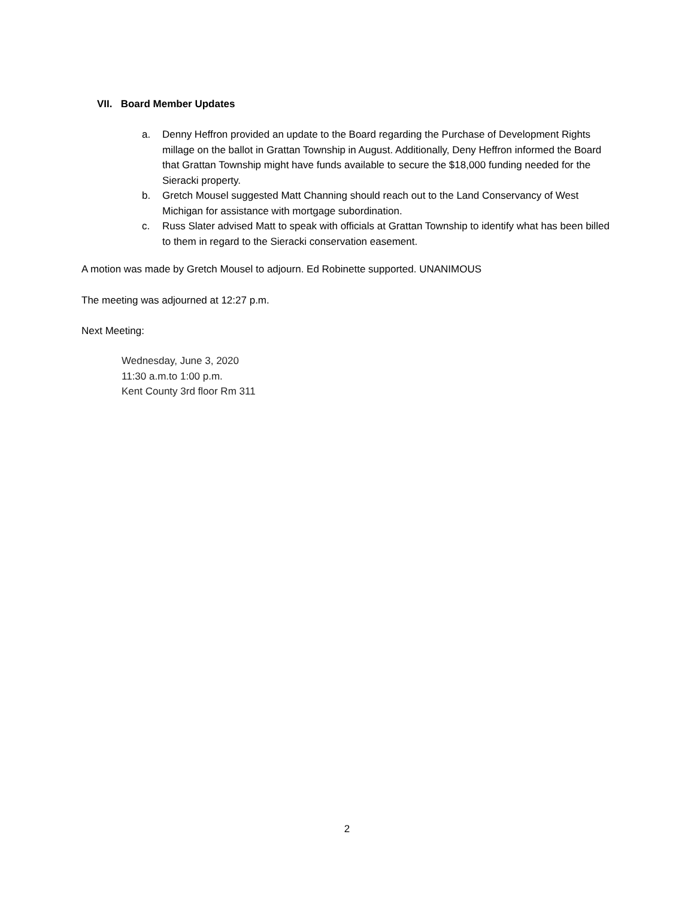VII. Board Member Updates
a. Denny Heffron provided an update to the Board regarding the Purchase of Development Rights millage on the ballot in Grattan Township in August. Additionally, Deny Heffron informed the Board that Grattan Township might have funds available to secure the $18,000 funding needed for the Sieracki property.
b. Gretch Mousel suggested Matt Channing should reach out to the Land Conservancy of West Michigan for assistance with mortgage subordination.
c. Russ Slater advised Matt to speak with officials at Grattan Township to identify what has been billed to them in regard to the Sieracki conservation easement.
A motion was made by Gretch Mousel to adjourn. Ed Robinette supported. UNANIMOUS
The meeting was adjourned at 12:27 p.m.
Next Meeting:
Wednesday, June 3, 2020
11:30 a.m.to 1:00 p.m.
Kent County 3rd floor Rm 311
2